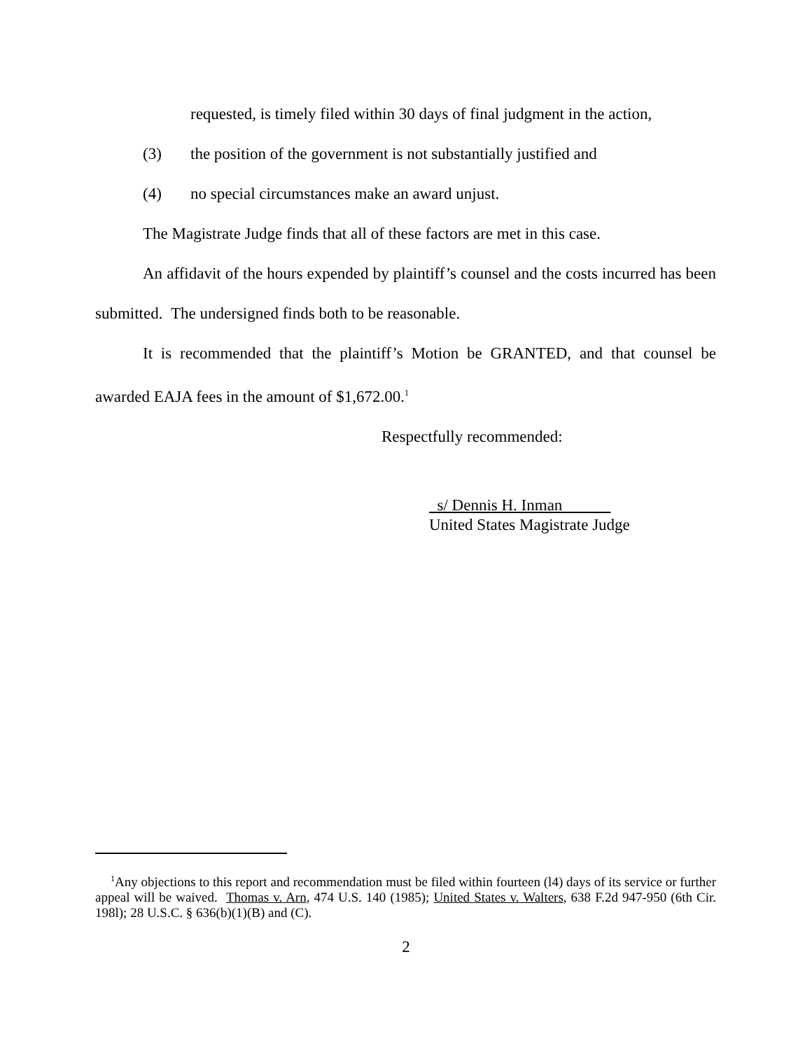requested, is timely filed within 30 days of final judgment in the action,
(3) the position of the government is not substantially justified and
(4) no special circumstances make an award unjust.
The Magistrate Judge finds that all of these factors are met in this case.
An affidavit of the hours expended by plaintiff’s counsel and the costs incurred has been submitted. The undersigned finds both to be reasonable.
It is recommended that the plaintiff’s Motion be GRANTED, and that counsel be awarded EAJA fees in the amount of $1,672.00.<sup>1</sup>
Respectfully recommended:
s/ Dennis H. Inman
United States Magistrate Judge
<sup>1</sup> Any objections to this report and recommendation must be filed within fourteen (l4) days of its service or further appeal will be waived. Thomas v. Arn, 474 U.S. 140 (1985); United States v. Walters, 638 F.2d 947-950 (6th Cir. 198l); 28 U.S.C. § 636(b)(1)(B) and (C).
2